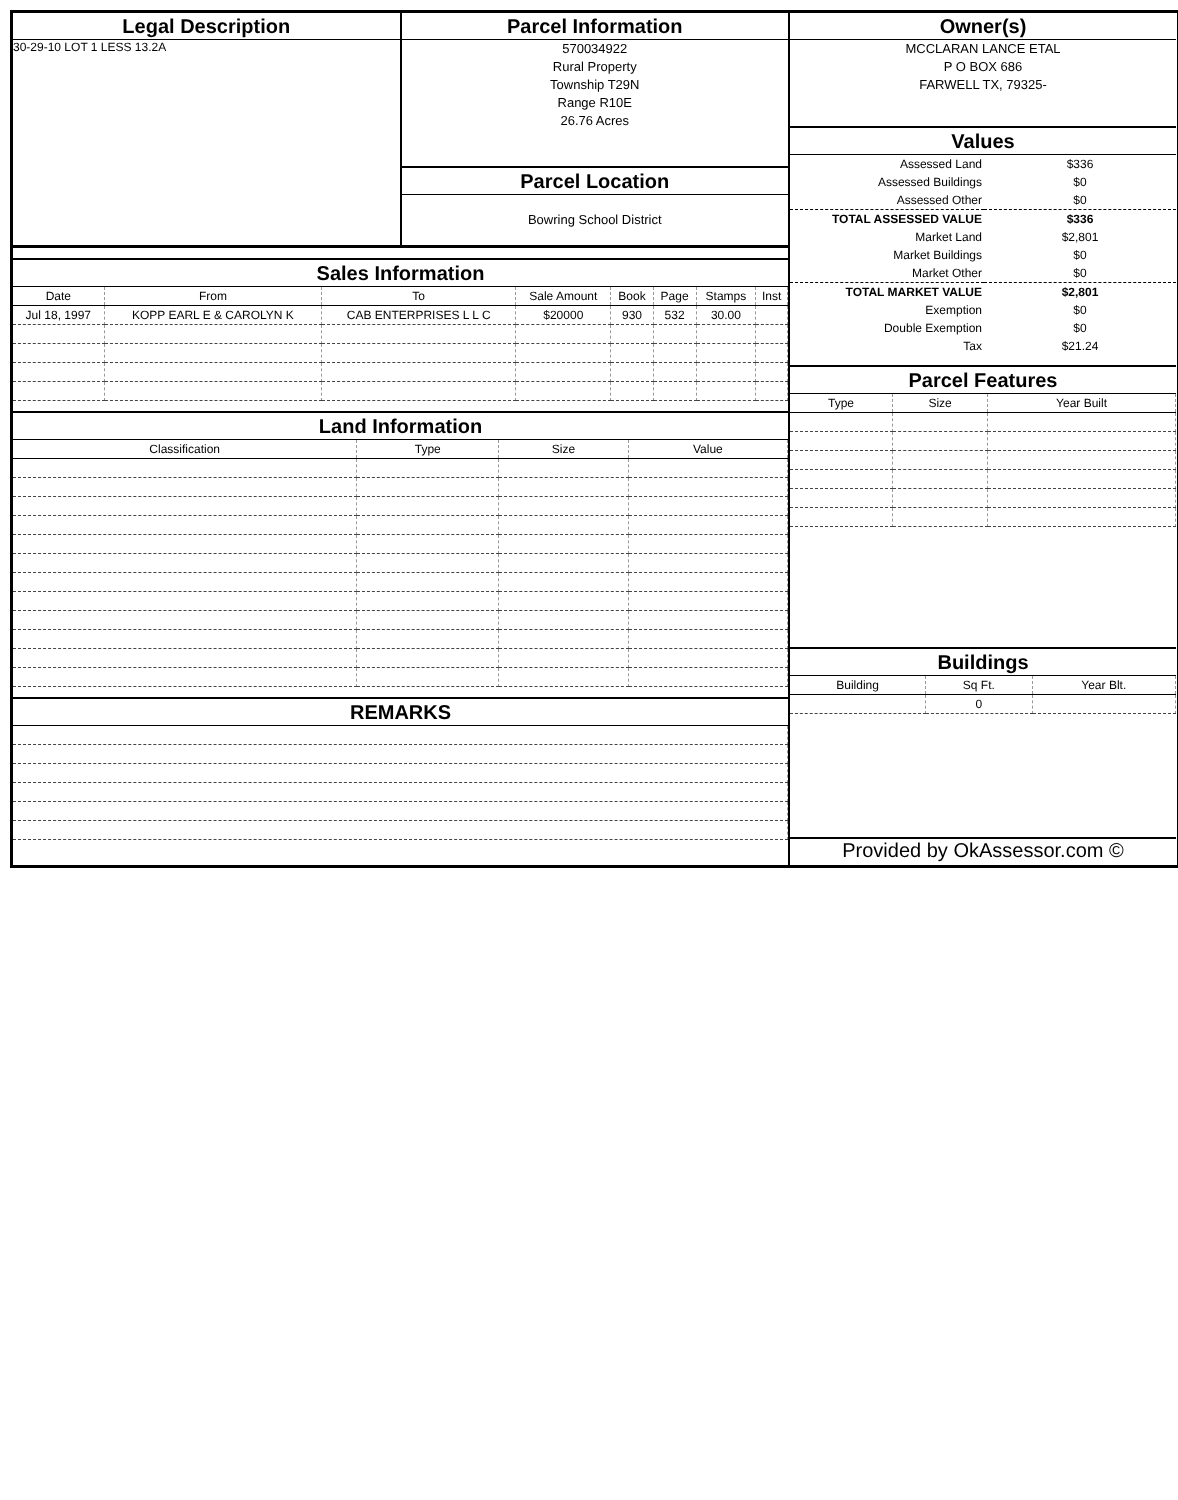Legal Description
30-29-10 LOT 1 LESS 13.2A
Parcel Information
570034922
Rural Property
Township T29N
Range R10E
26.76 Acres
Parcel Location
Bowring School District
Sales Information
| Date | From | To | Sale Amount | Book | Page | Stamps | Inst |
| --- | --- | --- | --- | --- | --- | --- | --- |
| Jul 18, 1997 | KOPP EARL E & CAROLYN K | CAB ENTERPRISES L L C | $20000 | 930 | 532 | 30.00 | |
Land Information
| Classification | Type | Size | Value |
| --- | --- | --- | --- |
REMARKS
Owner(s)
MCCLARAN LANCE ETAL
P O BOX 686
FARWELL TX, 79325-
Values
| Assessed Land | $336 |
| Assessed Buildings | $0 |
| Assessed Other | $0 |
| TOTAL ASSESSED VALUE | $336 |
| Market Land | $2,801 |
| Market Buildings | $0 |
| Market Other | $0 |
| TOTAL MARKET VALUE | $2,801 |
| Exemption | $0 |
| Double Exemption | $0 |
| Tax | $21.24 |
Parcel Features
| Type | Size | Year Built |
| --- | --- | --- |
Buildings
| Building | Sq Ft. | Year Blt. |
| --- | --- | --- |
| | 0 | |
Provided by OkAssessor.com ©